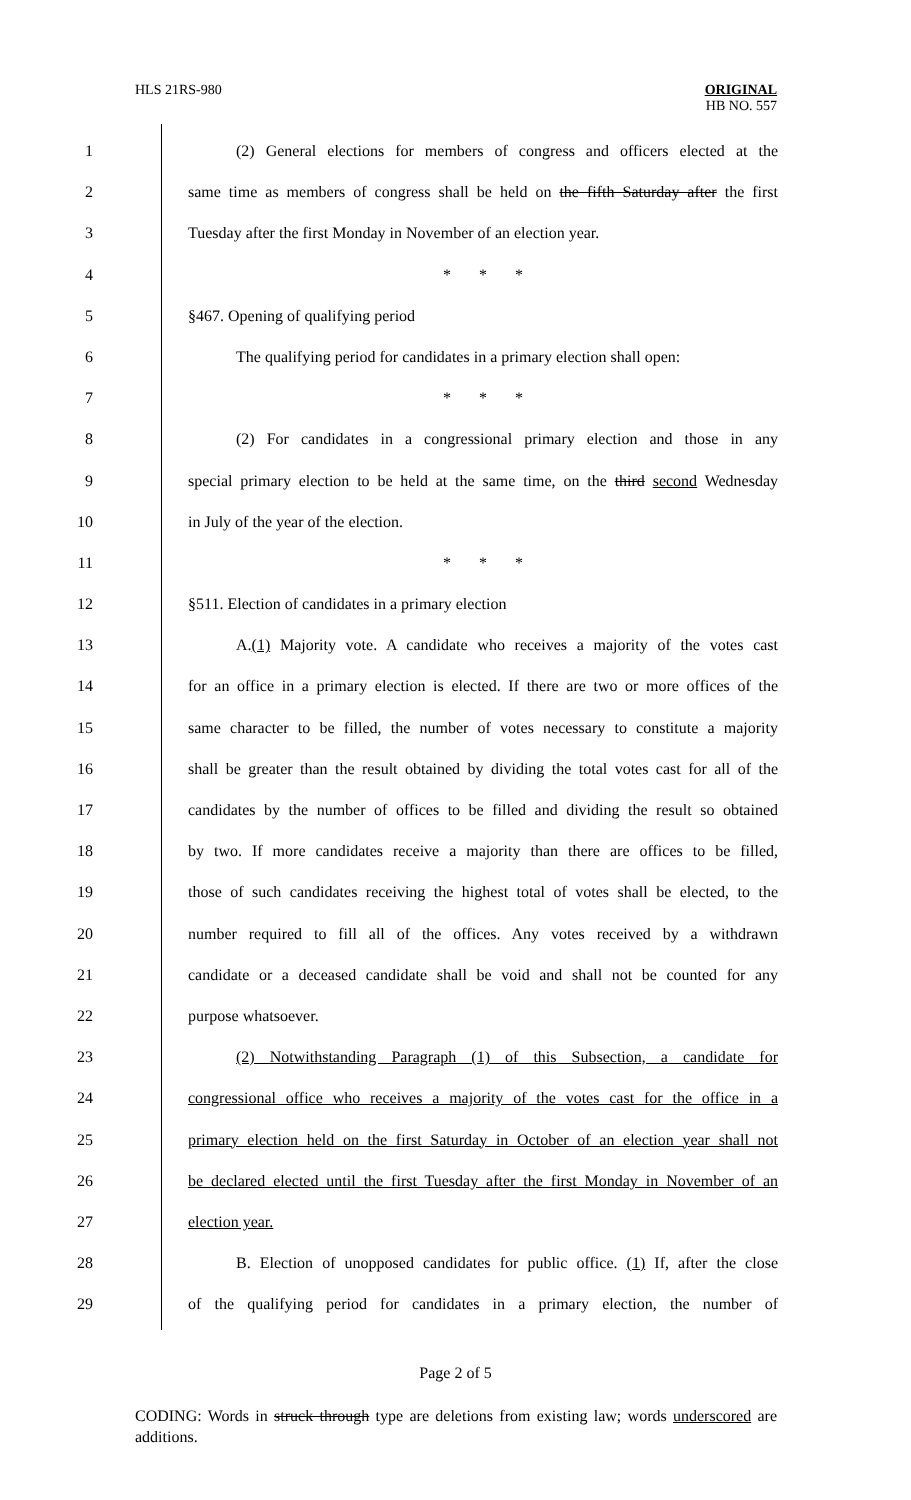HLS 21RS-980 ORIGINAL
HB NO. 557
1 (2) General elections for members of congress and officers elected at the
2 same time as members of congress shall be held on the fifth Saturday after the first
3 Tuesday after the first Monday in November of an election year.
4 * * *
5 §467. Opening of qualifying period
6 The qualifying period for candidates in a primary election shall open:
7 * * *
8 (2) For candidates in a congressional primary election and those in any
9 special primary election to be held at the same time, on the third second Wednesday
10 in July of the year of the election.
11 * * *
12 §511. Election of candidates in a primary election
13 A.(1) Majority vote. A candidate who receives a majority of the votes cast
14 for an office in a primary election is elected. If there are two or more offices of the
15 same character to be filled, the number of votes necessary to constitute a majority
16 shall be greater than the result obtained by dividing the total votes cast for all of the
17 candidates by the number of offices to be filled and dividing the result so obtained
18 by two. If more candidates receive a majority than there are offices to be filled,
19 those of such candidates receiving the highest total of votes shall be elected, to the
20 number required to fill all of the offices. Any votes received by a withdrawn
21 candidate or a deceased candidate shall be void and shall not be counted for any
22 purpose whatsoever.
23 (2) Notwithstanding Paragraph (1) of this Subsection, a candidate for
24 congressional office who receives a majority of the votes cast for the office in a
25 primary election held on the first Saturday in October of an election year shall not
26 be declared elected until the first Tuesday after the first Monday in November of an
27 election year.
28 B. Election of unopposed candidates for public office. (1) If, after the close
29 of the qualifying period for candidates in a primary election, the number of
Page 2 of 5
CODING: Words in struck through type are deletions from existing law; words underscored are additions.